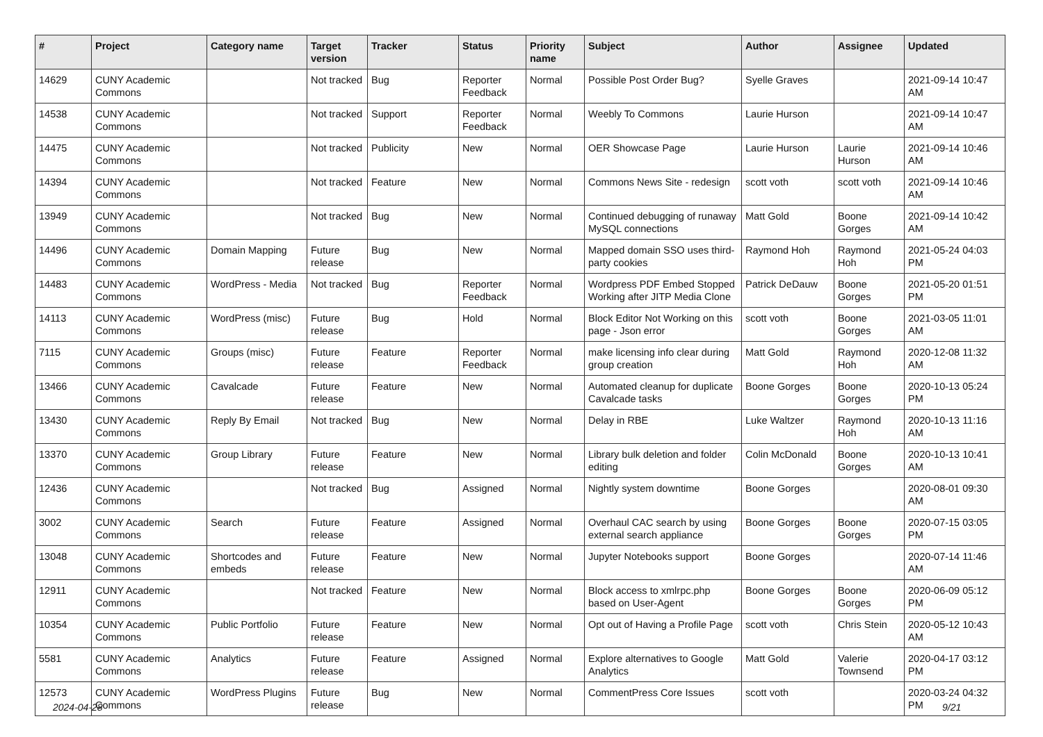| # | Project | Category name | Target version | Tracker | Status | Priority name | Subject | Author | Assignee | Updated |
| --- | --- | --- | --- | --- | --- | --- | --- | --- | --- | --- |
| 14629 | CUNY Academic Commons | | Not tracked | Bug | Reporter Feedback | Normal | Possible Post Order Bug? | Syelle Graves | | 2021-09-14 10:47 AM |
| 14538 | CUNY Academic Commons | | Not tracked | Support | Reporter Feedback | Normal | Weebly To Commons | Laurie Hurson | | 2021-09-14 10:47 AM |
| 14475 | CUNY Academic Commons | | Not tracked | Publicity | New | Normal | OER Showcase Page | Laurie Hurson | Laurie Hurson | 2021-09-14 10:46 AM |
| 14394 | CUNY Academic Commons | | Not tracked | Feature | New | Normal | Commons News Site - redesign | scott voth | scott voth | 2021-09-14 10:46 AM |
| 13949 | CUNY Academic Commons | | Not tracked | Bug | New | Normal | Continued debugging of runaway MySQL connections | Matt Gold | Boone Gorges | 2021-09-14 10:42 AM |
| 14496 | CUNY Academic Commons | Domain Mapping | Future release | Bug | New | Normal | Mapped domain SSO uses third-party cookies | Raymond Hoh | Raymond Hoh | 2021-05-24 04:03 PM |
| 14483 | CUNY Academic Commons | WordPress - Media | Not tracked | Bug | Reporter Feedback | Normal | Wordpress PDF Embed Stopped Working after JITP Media Clone | Patrick DeDauw | Boone Gorges | 2021-05-20 01:51 PM |
| 14113 | CUNY Academic Commons | WordPress (misc) | Future release | Bug | Hold | Normal | Block Editor Not Working on this page - Json error | scott voth | Boone Gorges | 2021-03-05 11:01 AM |
| 7115 | CUNY Academic Commons | Groups (misc) | Future release | Feature | Reporter Feedback | Normal | make licensing info clear during group creation | Matt Gold | Raymond Hoh | 2020-12-08 11:32 AM |
| 13466 | CUNY Academic Commons | Cavalcade | Future release | Feature | New | Normal | Automated cleanup for duplicate Cavalcade tasks | Boone Gorges | Boone Gorges | 2020-10-13 05:24 PM |
| 13430 | CUNY Academic Commons | Reply By Email | Not tracked | Bug | New | Normal | Delay in RBE | Luke Waltzer | Raymond Hoh | 2020-10-13 11:16 AM |
| 13370 | CUNY Academic Commons | Group Library | Future release | Feature | New | Normal | Library bulk deletion and folder editing | Colin McDonald | Boone Gorges | 2020-10-13 10:41 AM |
| 12436 | CUNY Academic Commons | | Not tracked | Bug | Assigned | Normal | Nightly system downtime | Boone Gorges | | 2020-08-01 09:30 AM |
| 3002 | CUNY Academic Commons | Search | Future release | Feature | Assigned | Normal | Overhaul CAC search by using external search appliance | Boone Gorges | Boone Gorges | 2020-07-15 03:05 PM |
| 13048 | CUNY Academic Commons | Shortcodes and embeds | Future release | Feature | New | Normal | Jupyter Notebooks support | Boone Gorges | | 2020-07-14 11:46 AM |
| 12911 | CUNY Academic Commons | | Not tracked | Feature | New | Normal | Block access to xmlrpc.php based on User-Agent | Boone Gorges | Boone Gorges | 2020-06-09 05:12 PM |
| 10354 | CUNY Academic Commons | Public Portfolio | Future release | Feature | New | Normal | Opt out of Having a Profile Page | scott voth | Chris Stein | 2020-05-12 10:43 AM |
| 5581 | CUNY Academic Commons | Analytics | Future release | Feature | Assigned | Normal | Explore alternatives to Google Analytics | Matt Gold | Valerie Townsend | 2020-04-17 03:12 PM |
| 12573 | CUNY Academic Commons | WordPress Plugins | Future release | Bug | New | Normal | CommentPress Core Issues | scott voth | | 2020-03-24 04:32 PM |
2024-04-28 9/21